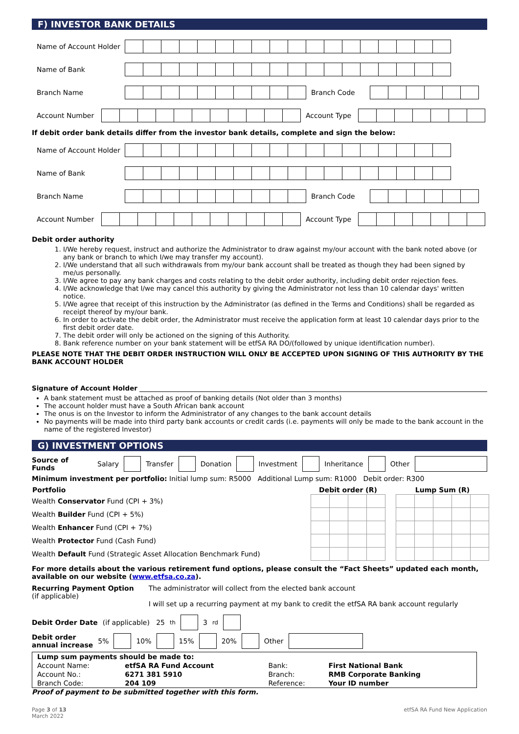F) INVESTOR BANK DETAILS
Name of Account Holder
Name of Bank
Branch Name Branch Code
Account Number Account Type
If debit order bank details differ from the investor bank details, complete and sign the below:
Name of Account Holder
Name of Bank
Branch Name Branch Code
Account Number Account Type
Debit order authority
1. I/We hereby request, instruct and authorize the Administrator to draw against my/our account with the bank noted above (or any bank or branch to which I/we may transfer my account).
2. I/We understand that all such withdrawals from my/our bank account shall be treated as though they had been signed by me/us personally.
3. I/We agree to pay any bank charges and costs relating to the debit order authority, including debit order rejection fees.
4. I/We acknowledge that I/we may cancel this authority by giving the Administrator not less than 10 calendar days' written notice.
5. I/We agree that receipt of this instruction by the Administrator (as defined in the Terms and Conditions) shall be regarded as receipt thereof by my/our bank.
6. In order to activate the debit order, the Administrator must receive the application form at least 10 calendar days prior to the first debit order date.
7. The debit order will only be actioned on the signing of this Authority.
8. Bank reference number on your bank statement will be etfSA RA DO/(followed by unique identification number).
PLEASE NOTE THAT THE DEBIT ORDER INSTRUCTION WILL ONLY BE ACCEPTED UPON SIGNING OF THIS AUTHORITY BY THE BANK ACCOUNT HOLDER
Signature of Account Holder
A bank statement must be attached as proof of banking details (Not older than 3 months)
The account holder must have a South African bank account
The onus is on the Investor to inform the Administrator of any changes to the bank account details
No payments will be made into third party bank accounts or credit cards (i.e. payments will only be made to the bank account in the name of the registered Investor)
G) INVESTMENT OPTIONS
Source of Funds Salary Transfer Donation Investment Inheritance Other
Minimum investment per portfolio: Initial lump sum: R5000 Additional Lump sum: R1000 Debit order: R300
| Portfolio | Debit order (R) | | | | | Lump Sum (R) | | | | |
| --- | --- | --- | --- | --- | --- | --- | --- | --- | --- | --- |
| Wealth Conservator Fund (CPI + 3%) | | | | | | | | | | |
| Wealth Builder Fund (CPI + 5%) | | | | | | | | | | |
| Wealth Enhancer Fund (CPI + 7%) | | | | | | | | | | |
| Wealth Protector Fund (Cash Fund) | | | | | | | | | | |
| Wealth Default Fund (Strategic Asset Allocation Benchmark Fund) | | | | | | | | | | |
For more details about the various retirement fund options, please consult the “Fact Sheets” updated each month, available on our website (www.etfsa.co.za).
Recurring Payment Option
(if applicable)
The administrator will collect from the elected bank account
I will set up a recurring payment at my bank to credit the etfSA RA bank account regularly
Debit Order Date (if applicable) 25<sup>th</sup> 3<sup>rd</sup>
Debit order
annual increase 5% 10% 15% 20% Other
| Lump sum payments should be made to: | | | |
| Account Name: | etfSA RA Fund Account | Bank: | First National Bank |
| Account No.: | 6271 381 5910 | Branch: | RMB Corporate Banking |
| Branch Code: | 204 109 | Reference: | Your ID number |
Proof of payment to be submitted together with this form.
Page 3 of 13
March 2022 etfSA RA Fund New Application